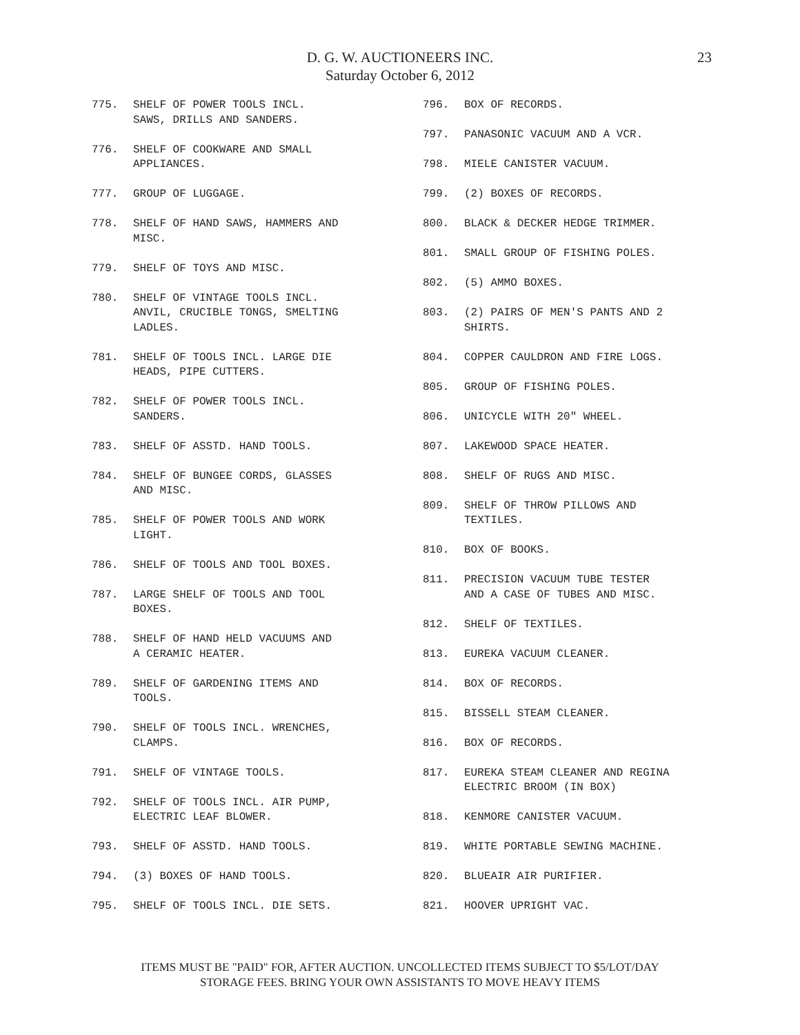D. G. W. AUCTIONEERS INC.
Saturday October 6, 2012
23
775. SHELF OF POWER TOOLS INCL.
SAWS, DRILLS AND SANDERS.
776. SHELF OF COOKWARE AND SMALL
APPLIANCES.
777. GROUP OF LUGGAGE.
778. SHELF OF HAND SAWS, HAMMERS AND
MISC.
779. SHELF OF TOYS AND MISC.
780. SHELF OF VINTAGE TOOLS INCL.
ANVIL, CRUCIBLE TONGS, SMELTING
LADLES.
781. SHELF OF TOOLS INCL. LARGE DIE
HEADS, PIPE CUTTERS.
782. SHELF OF POWER TOOLS INCL.
SANDERS.
783. SHELF OF ASSTD. HAND TOOLS.
784. SHELF OF BUNGEE CORDS, GLASSES
AND MISC.
785. SHELF OF POWER TOOLS AND WORK
LIGHT.
786. SHELF OF TOOLS AND TOOL BOXES.
787. LARGE SHELF OF TOOLS AND TOOL
BOXES.
788. SHELF OF HAND HELD VACUUMS AND
A CERAMIC HEATER.
789. SHELF OF GARDENING ITEMS AND
TOOLS.
790. SHELF OF TOOLS INCL. WRENCHES,
CLAMPS.
791. SHELF OF VINTAGE TOOLS.
792. SHELF OF TOOLS INCL. AIR PUMP,
ELECTRIC LEAF BLOWER.
793. SHELF OF ASSTD. HAND TOOLS.
794. (3) BOXES OF HAND TOOLS.
795. SHELF OF TOOLS INCL. DIE SETS.
796. BOX OF RECORDS.
797. PANASONIC VACUUM AND A VCR.
798. MIELE CANISTER VACUUM.
799. (2) BOXES OF RECORDS.
800. BLACK & DECKER HEDGE TRIMMER.
801. SMALL GROUP OF FISHING POLES.
802. (5) AMMO BOXES.
803. (2) PAIRS OF MEN'S PANTS AND 2
SHIRTS.
804. COPPER CAULDRON AND FIRE LOGS.
805. GROUP OF FISHING POLES.
806. UNICYCLE WITH 20" WHEEL.
807. LAKEWOOD SPACE HEATER.
808. SHELF OF RUGS AND MISC.
809. SHELF OF THROW PILLOWS AND
TEXTILES.
810. BOX OF BOOKS.
811. PRECISION VACUUM TUBE TESTER
AND A CASE OF TUBES AND MISC.
812. SHELF OF TEXTILES.
813. EUREKA VACUUM CLEANER.
814. BOX OF RECORDS.
815. BISSELL STEAM CLEANER.
816. BOX OF RECORDS.
817. EUREKA STEAM CLEANER AND REGINA
ELECTRIC BROOM (IN BOX)
818. KENMORE CANISTER VACUUM.
819. WHITE PORTABLE SEWING MACHINE.
820. BLUEAIR AIR PURIFIER.
821. HOOVER UPRIGHT VAC.
ITEMS MUST BE "PAID" FOR, AFTER AUCTION. UNCOLLECTED ITEMS SUBJECT TO $5/LOT/DAY
STORAGE FEES. BRING YOUR OWN ASSISTANTS TO MOVE HEAVY ITEMS